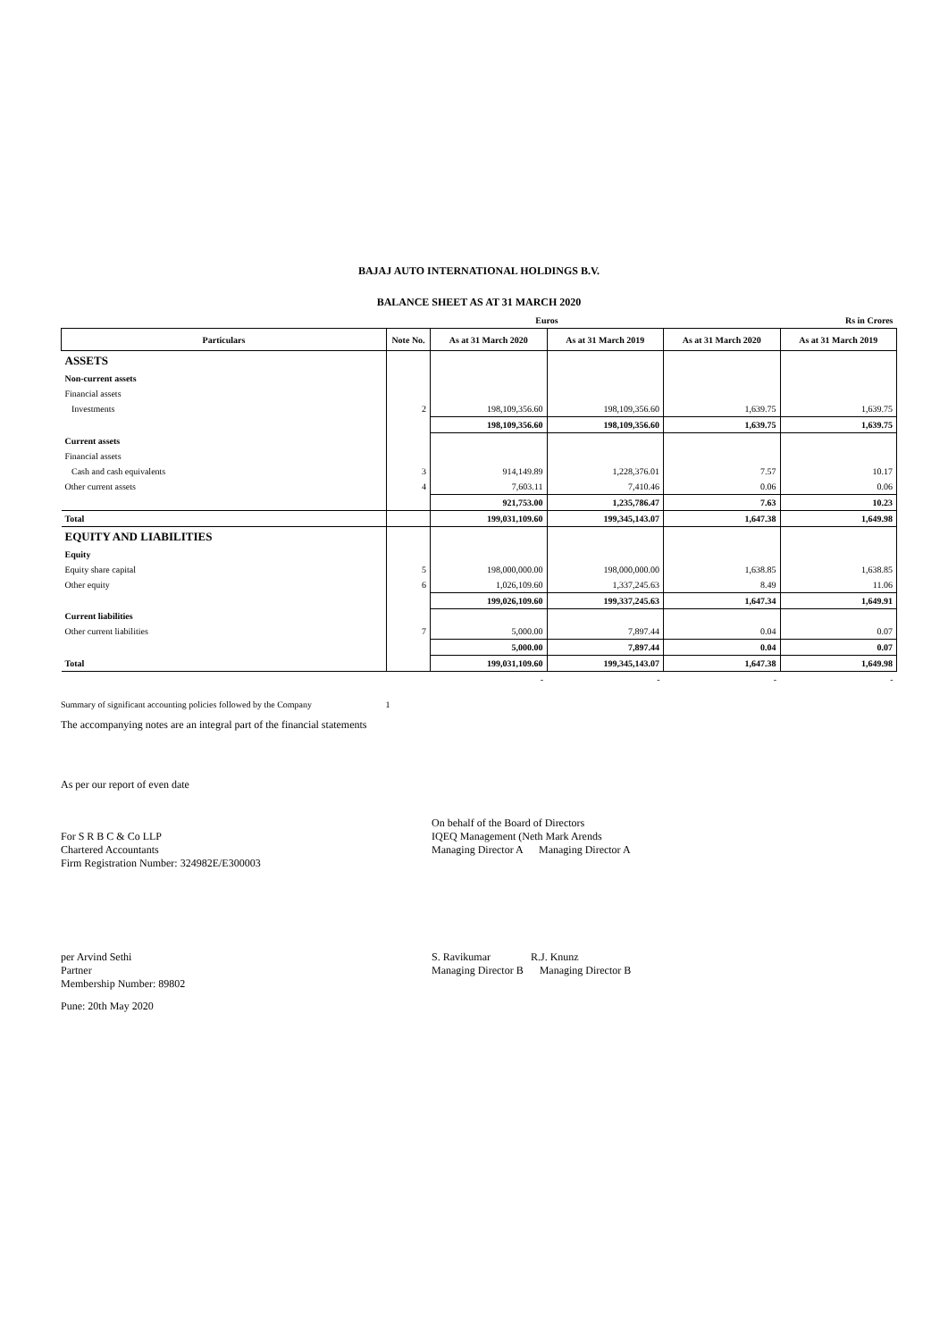BAJAJ AUTO INTERNATIONAL HOLDINGS B.V.
BALANCE SHEET AS AT 31 MARCH 2020
| | | Euros | | | Rs in Crores |
| Particulars | Note No. | As at 31 March 2020 | As at 31 March 2019 | As at 31 March 2020 | As at 31 March 2019 |
| ASSETS | | | | | |
| Non-current assets | | | | | |
| Financial assets | | | | | |
| Investments | 2 | 198,109,356.60 | 198,109,356.60 | 1,639.75 | 1,639.75 |
| | | 198,109,356.60 | 198,109,356.60 | 1,639.75 | 1,639.75 |
| Current assets | | | | | |
| Financial assets | | | | | |
| Cash and cash equivalents | 3 | 914,149.89 | 1,228,376.01 | 7.57 | 10.17 |
| Other current assets | 4 | 7,603.11 | 7,410.46 | 0.06 | 0.06 |
| | | 921,753.00 | 1,235,786.47 | 7.63 | 10.23 |
| Total | | 199,031,109.60 | 199,345,143.07 | 1,647.38 | 1,649.98 |
| EQUITY AND LIABILITIES | | | | | |
| Equity | | | | | |
| Equity share capital | 5 | 198,000,000.00 | 198,000,000.00 | 1,638.85 | 1,638.85 |
| Other equity | 6 | 1,026,109.60 | 1,337,245.63 | 8.49 | 11.06 |
| | | 199,026,109.60 | 199,337,245.63 | 1,647.34 | 1,649.91 |
| Current liabilities | | | | | |
| Other current liabilities | 7 | 5,000.00 | 7,897.44 | 0.04 | 0.07 |
| | | 5,000.00 | 7,897.44 | 0.04 | 0.07 |
| Total | | 199,031,109.60 | 199,345,143.07 | 1,647.38 | 1,649.98 |
| | | - | - | - | - |
Summary of significant accounting policies followed by the Company 1
The accompanying notes are an integral part of the financial statements
As per our report of even date
For S R B C & Co LLP
Chartered Accountants
Firm Registration Number: 324982E/E300003
On behalf of the Board of Directors
IQEQ Management (Neth Mark Arends
Managing Director A Managing Director A
per Arvind Sethi
Partner
Membership Number: 89802
S. Ravikumar R.J. Knunz
Managing Director B Managing Director B
Pune: 20th May 2020